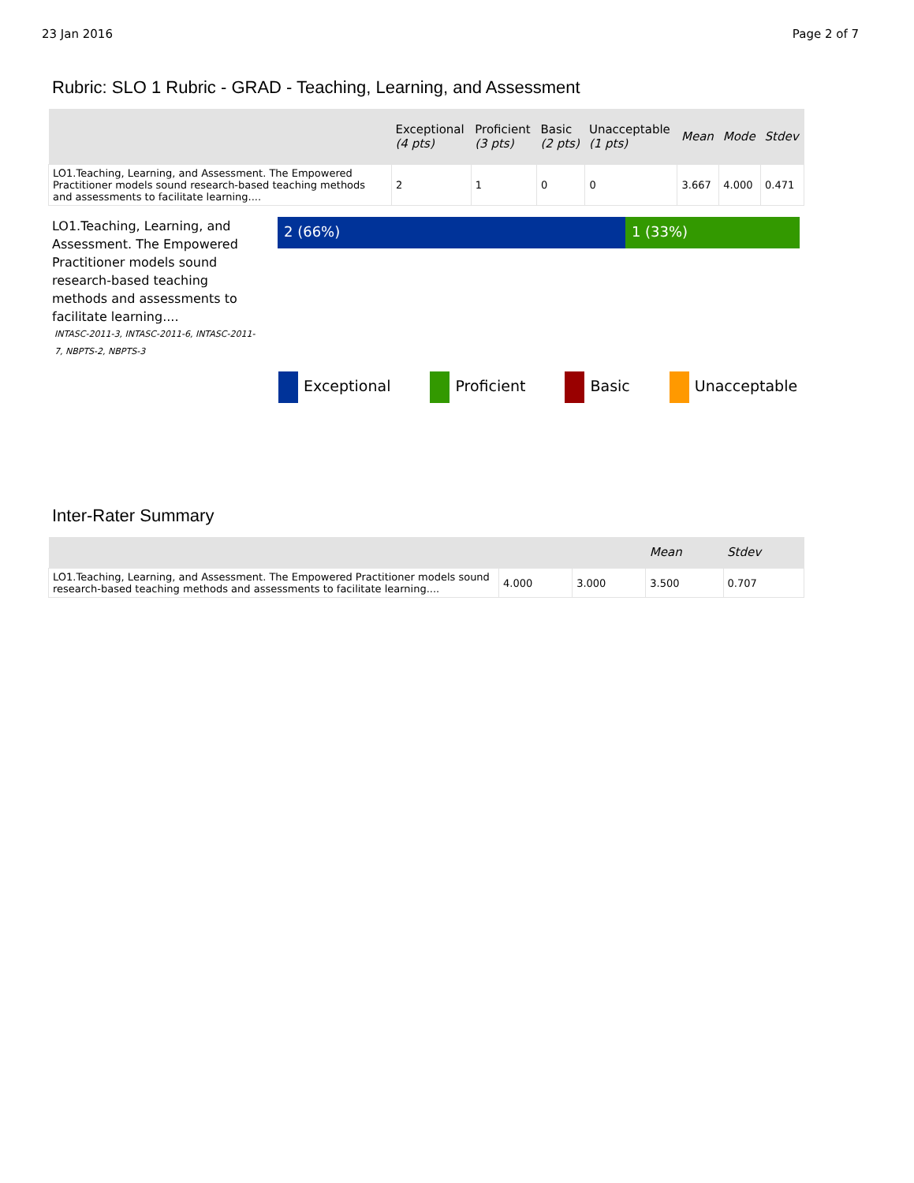23 Jan 2016 Page 2 of 7
Rubric: SLO 1 Rubric - GRAD - Teaching, Learning, and Assessment
| | Exceptional (4 pts) | Proficient (3 pts) | Basic (2 pts) | Unacceptable (1 pts) | Mean | Mode | Stdev |
| --- | --- | --- | --- | --- | --- | --- | --- |
| LO1.Teaching, Learning, and Assessment. The Empowered Practitioner models sound research-based teaching methods and assessments to facilitate learning.... | 2 | 1 | 0 | 0 | 3.667 | 4.000 | 0.471 |
LO1.Teaching, Learning, and Assessment. The Empowered Practitioner models sound research-based teaching methods and assessments to facilitate learning....
INTASC-2011-3, INTASC-2011-6, INTASC-2011-7, NBPTS-2, NBPTS-3
2 (66%) 1 (33%)
Exceptional Proficient Basic Unacceptable
Inter-Rater Summary
| | | | Mean | Stdev |
| --- | --- | --- | --- | --- |
| LO1.Teaching, Learning, and Assessment. The Empowered Practitioner models sound research-based teaching methods and assessments to facilitate learning.... | 4.000 | 3.000 | 3.500 | 0.707 |